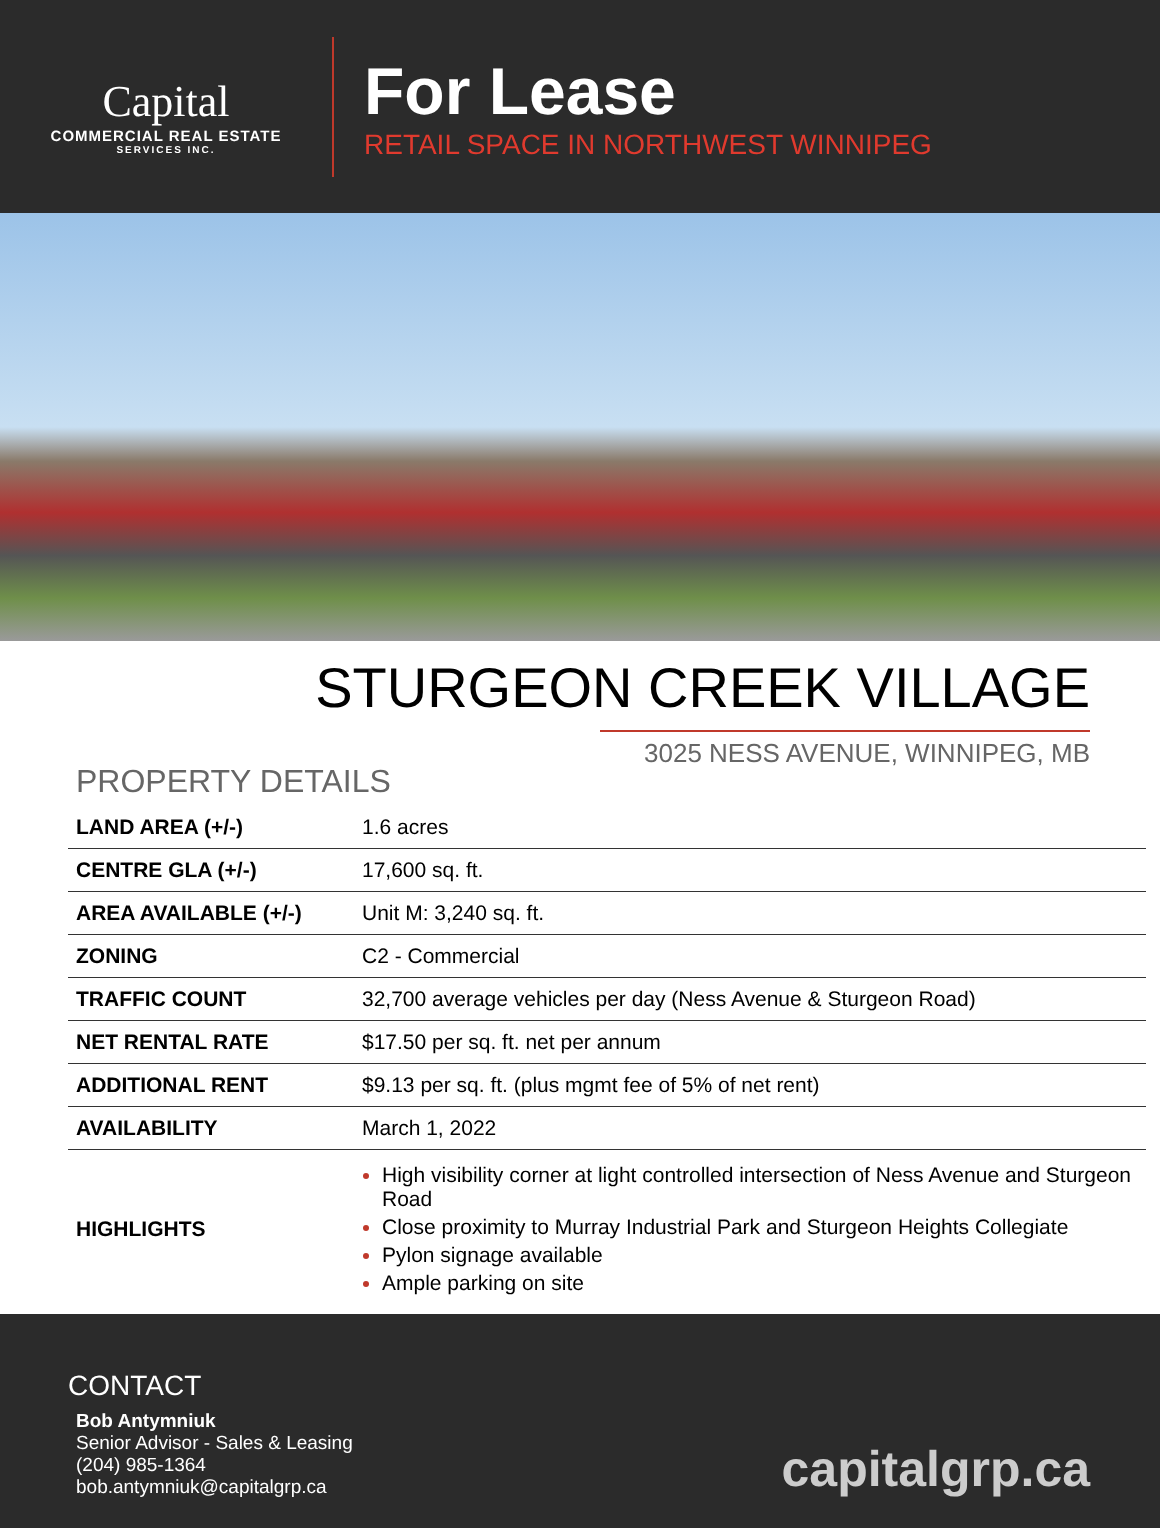Capital
COMMERCIAL REAL ESTATE
SERVICES INC.
For Lease
RETAIL SPACE IN NORTHWEST WINNIPEG
STURGEON CREEK VILLAGE
3025 NESS AVENUE, WINNIPEG, MB
PROPERTY DETAILS
| LAND AREA (+/-) | 1.6 acres |
| CENTRE GLA (+/-) | 17,600 sq. ft. |
| AREA AVAILABLE (+/-) | Unit M: 3,240 sq. ft. |
| ZONING | C2 - Commercial |
| TRAFFIC COUNT | 32,700 average vehicles per day (Ness Avenue & Sturgeon Road) |
| NET RENTAL RATE | $17.50 per sq. ft. net per annum |
| ADDITIONAL RENT | $9.13 per sq. ft. (plus mgmt fee of 5% of net rent) |
| AVAILABILITY | March 1, 2022 |
| HIGHLIGHTS | High visibility corner at light controlled intersection of Ness Avenue and Sturgeon Road Close proximity to Murray Industrial Park and Sturgeon Heights Collegiate Pylon signage available Ample parking on site |
CONTACT
Bob Antymniuk
Senior Advisor - Sales & Leasing
(204) 985-1364
bob.antymniuk@capitalgrp.ca
capitalgrp.ca